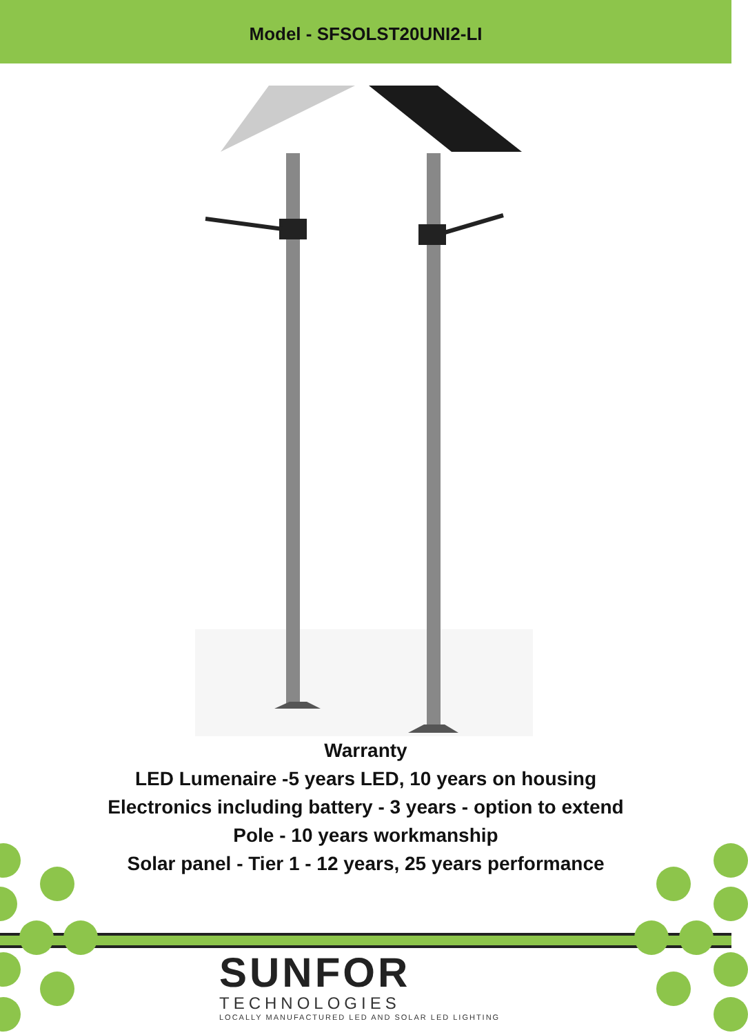Model - SFSOLST20UNI2-LI
Warranty
LED Lumenaire -5 years LED, 10 years on housing
Electronics including battery - 3 years - option to extend
Pole - 10 years workmanship
Solar panel - Tier 1 - 12 years, 25 years performance
SUNFOR
TECHNOLOGIES
LOCALLY MANUFACTURED LED AND SOLAR LED LIGHTING